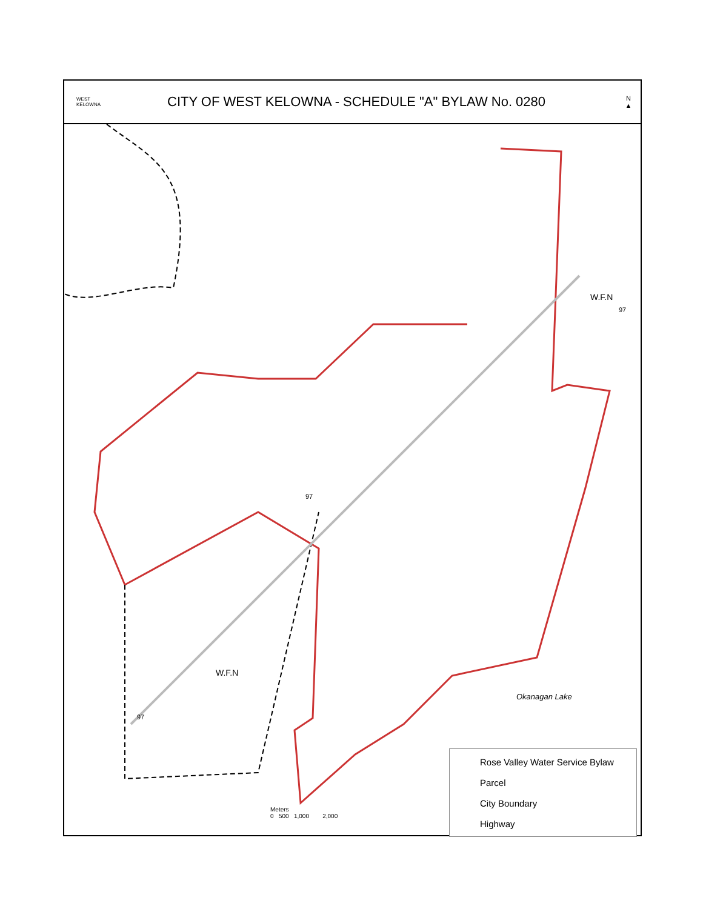WEST
KELOWNA
CITY OF WEST KELOWNA - SCHEDULE "A" BYLAW No. 0280
N
▲
W.F.N
W.F.N
97
97
97
Okanagan Lake
Meters
0 500 1,000 2,000
Rose Valley Water Service Bylaw
Parcel
City Boundary
Highway